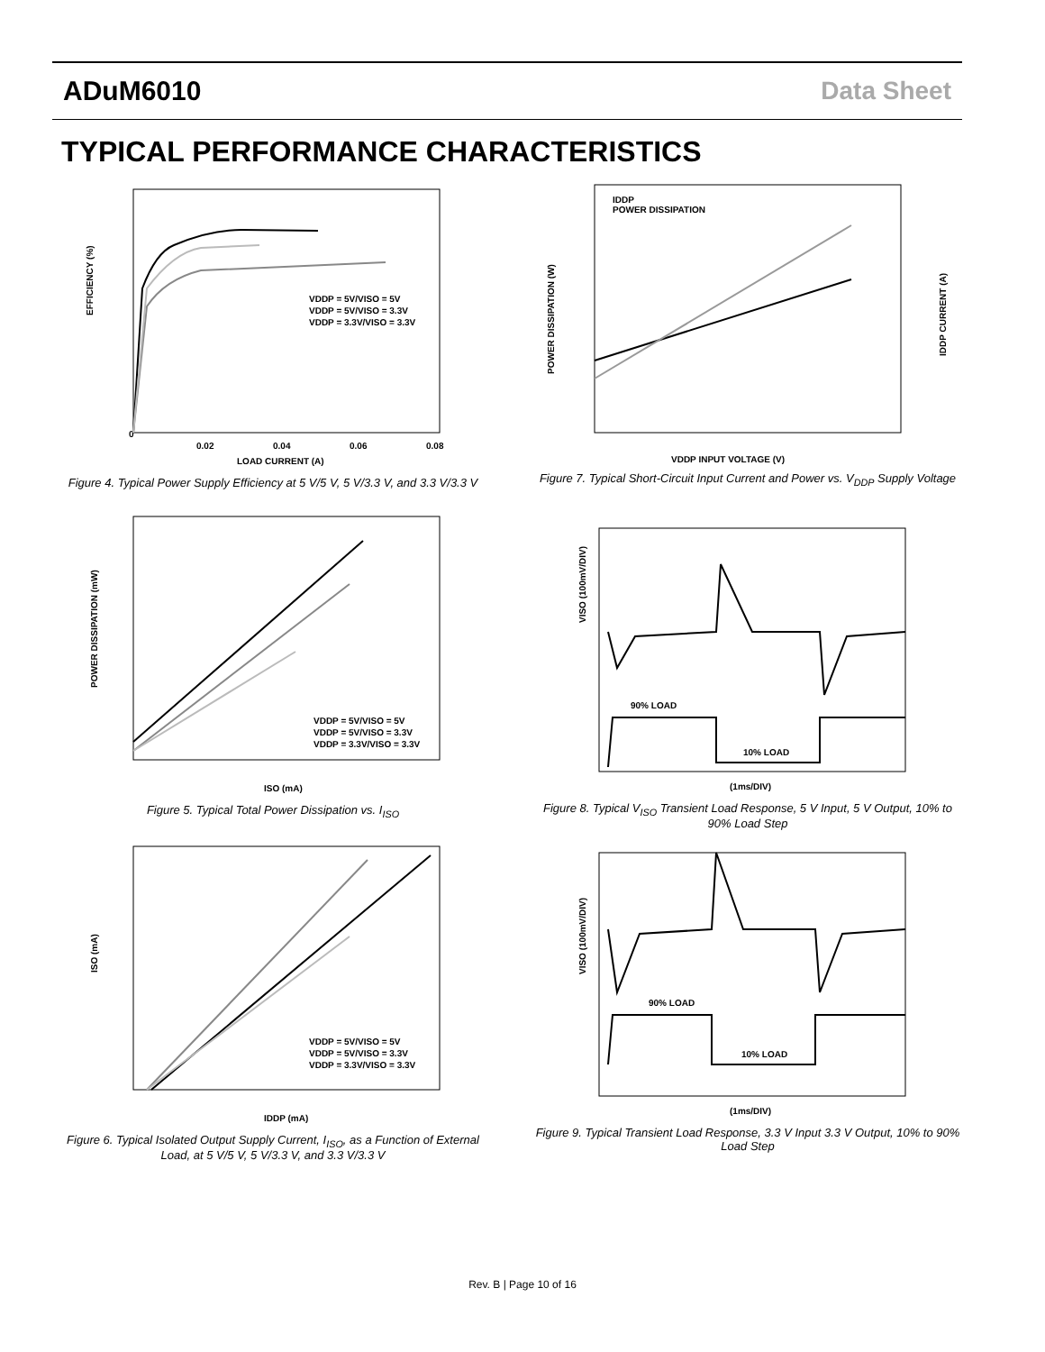ADuM6010 Data Sheet
TYPICAL PERFORMANCE CHARACTERISTICS
EFFICIENCY (%)
LOAD CURRENT (A)
0
0.02
0.04
0.06
0.08
VDDP = 5V/VISO = 5V
VDDP = 5V/VISO = 3.3V
VDDP = 3.3V/VISO = 3.3V
Figure 4. Typical Power Supply Efficiency at 5 V/5 V, 5 V/3.3 V, and 3.3 V/3.3 V
POWER DISSIPATION (mW)
ISO (mA)
VDDP = 5V/VISO = 5V
VDDP = 5V/VISO = 3.3V
VDDP = 3.3V/VISO = 3.3V
Figure 5. Typical Total Power Dissipation vs. I<sub>ISO</sub>
ISO (mA)
IDDP (mA)
VDDP = 5V/VISO = 5V
VDDP = 5V/VISO = 3.3V
VDDP = 3.3V/VISO = 3.3V
Figure 6. Typical Isolated Output Supply Current, I<sub>ISO</sub>, as a Function of External Load, at 5 V/5 V, 5 V/3.3 V, and 3.3 V/3.3 V
POWER DISSIPATION (W)
IDDP CURRENT (A)
VDDP INPUT VOLTAGE (V)
IDDP
POWER DISSIPATION
Figure 7. Typical Short-Circuit Input Current and Power vs. V<sub>DDP</sub> Supply Voltage
VISO (100mV/DIV)
90% LOAD
10% LOAD
(1ms/DIV)
Figure 8. Typical V<sub>ISO</sub> Transient Load Response, 5 V Input, 5 V Output, 10% to 90% Load Step
VISO (100mV/DIV)
90% LOAD
10% LOAD
(1ms/DIV)
Figure 9. Typical Transient Load Response, 3.3 V Input 3.3 V Output, 10% to 90% Load Step
Rev. B | Page 10 of 16